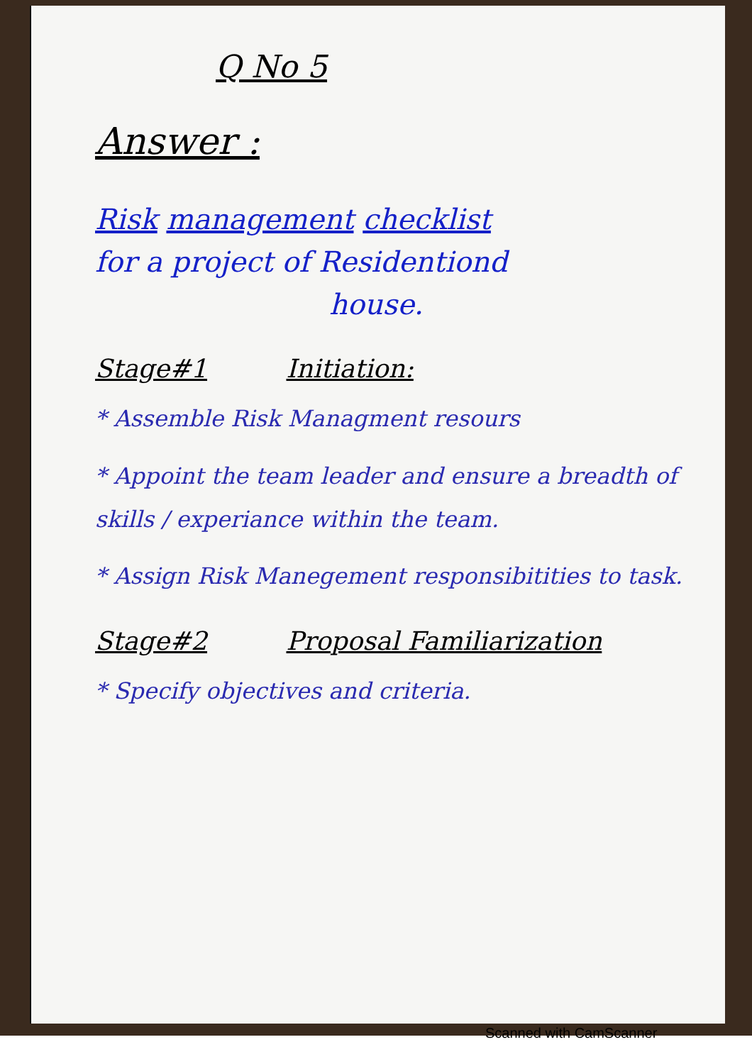Q No 5
Answer :
Risk management checklist
for a project of Residentiond
house.
Stage#1 Initiation:
* Assemble Risk Managment resours
* Appoint the team leader and ensure a breadth of skills / experiance within the team.
* Assign Risk Manegement responsibitities to task.
Stage#2 Proposal Familiarization
* Specify objectives and criteria.
Scanned with CamScanner